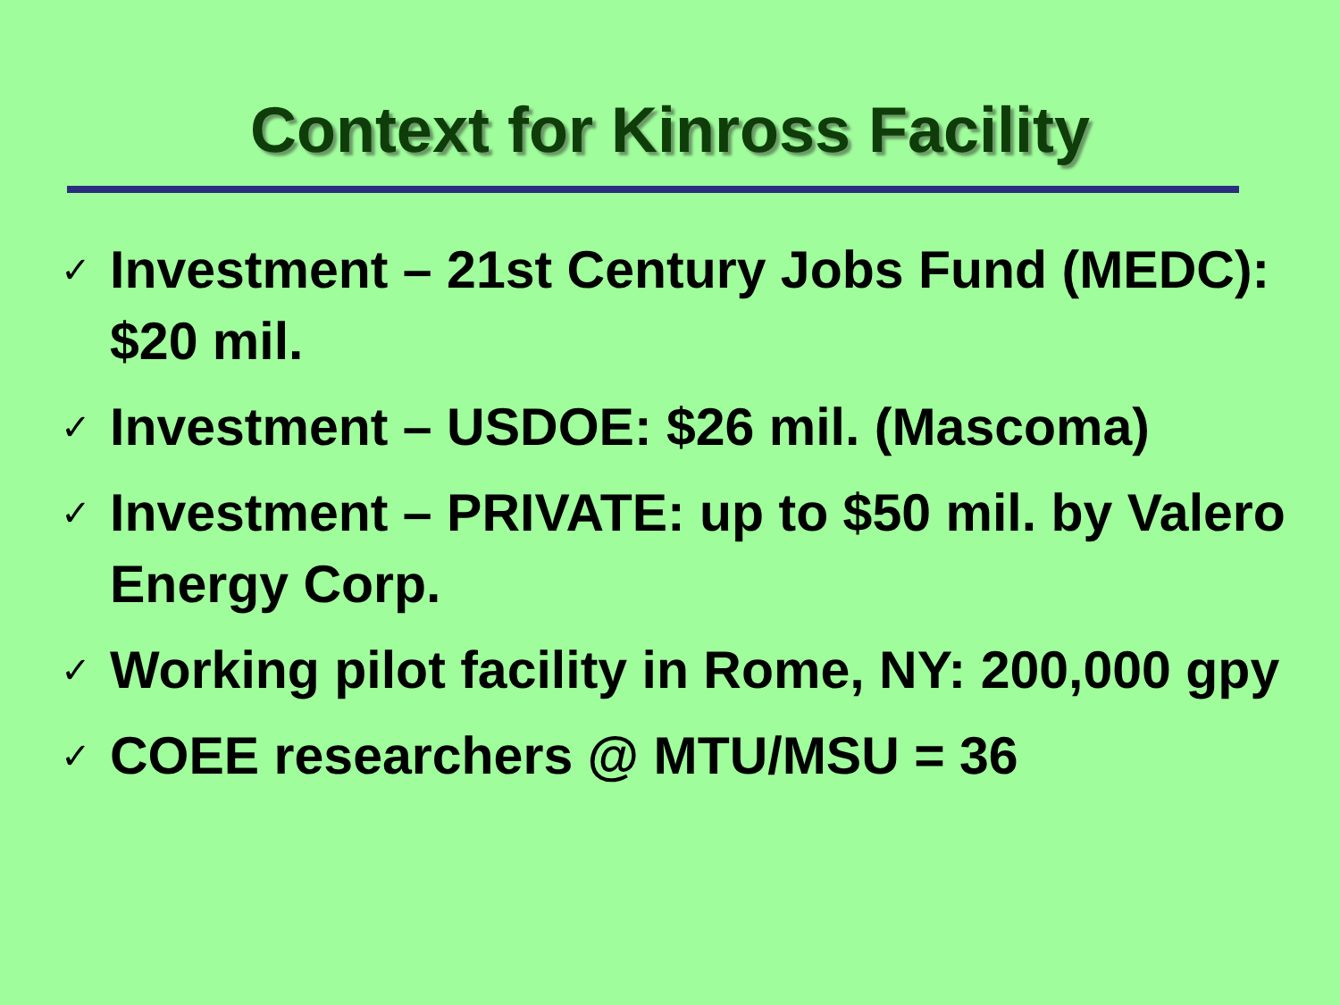Context for Kinross Facility
✓ Investment – 21st Century Jobs Fund (MEDC): $20 mil.
✓ Investment – USDOE: $26 mil. (Mascoma)
✓ Investment – PRIVATE: up to $50 mil. by Valero Energy Corp.
✓ Working pilot facility in Rome, NY: 200,000 gpy
✓ COEE researchers @ MTU/MSU = 36